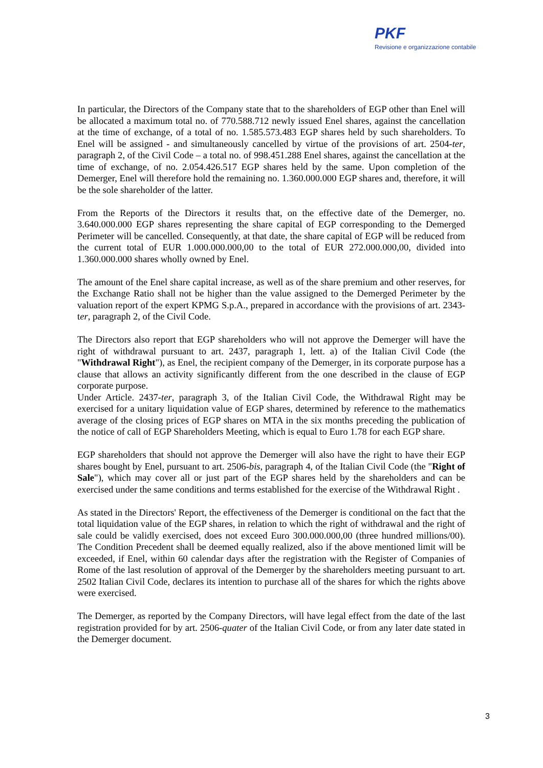PKF
Revisione e organizzazione contabile
In particular, the Directors of the Company state that to the shareholders of EGP other than Enel will be allocated a maximum total no. of 770.588.712 newly issued Enel shares, against the cancellation at the time of exchange, of a total of no. 1.585.573.483 EGP shares held by such shareholders. To Enel will be assigned - and simultaneously cancelled by virtue of the provisions of art. 2504-ter, paragraph 2, of the Civil Code – a total no. of 998.451.288 Enel shares, against the cancellation at the time of exchange, of no. 2.054.426.517 EGP shares held by the same. Upon completion of the Demerger, Enel will therefore hold the remaining no. 1.360.000.000 EGP shares and, therefore, it will be the sole shareholder of the latter.
From the Reports of the Directors it results that, on the effective date of the Demerger, no. 3.640.000.000 EGP shares representing the share capital of EGP corresponding to the Demerged Perimeter will be cancelled. Consequently, at that date, the share capital of EGP will be reduced from the current total of EUR 1.000.000.000,00 to the total of EUR 272.000.000,00, divided into 1.360.000.000 shares wholly owned by Enel.
The amount of the Enel share capital increase, as well as of the share premium and other reserves, for the Exchange Ratio shall not be higher than the value assigned to the Demerged Perimeter by the valuation report of the expert KPMG S.p.A., prepared in accordance with the provisions of art. 2343-ter, paragraph 2, of the Civil Code.
The Directors also report that EGP shareholders who will not approve the Demerger will have the right of withdrawal pursuant to art. 2437, paragraph 1, lett. a) of the Italian Civil Code (the "Withdrawal Right"), as Enel, the recipient company of the Demerger, in its corporate purpose has a clause that allows an activity significantly different from the one described in the clause of EGP corporate purpose.
Under Article. 2437-ter, paragraph 3, of the Italian Civil Code, the Withdrawal Right may be exercised for a unitary liquidation value of EGP shares, determined by reference to the mathematics average of the closing prices of EGP shares on MTA in the six months preceding the publication of the notice of call of EGP Shareholders Meeting, which is equal to Euro 1.78 for each EGP share.
EGP shareholders that should not approve the Demerger will also have the right to have their EGP shares bought by Enel, pursuant to art. 2506-bis, paragraph 4, of the Italian Civil Code (the "Right of Sale"), which may cover all or just part of the EGP shares held by the shareholders and can be exercised under the same conditions and terms established for the exercise of the Withdrawal Right .
As stated in the Directors' Report, the effectiveness of the Demerger is conditional on the fact that the total liquidation value of the EGP shares, in relation to which the right of withdrawal and the right of sale could be validly exercised, does not exceed Euro 300.000.000,00 (three hundred millions/00). The Condition Precedent shall be deemed equally realized, also if the above mentioned limit will be exceeded, if Enel, within 60 calendar days after the registration with the Register of Companies of Rome of the last resolution of approval of the Demerger by the shareholders meeting pursuant to art. 2502 Italian Civil Code, declares its intention to purchase all of the shares for which the rights above were exercised.
The Demerger, as reported by the Company Directors, will have legal effect from the date of the last registration provided for by art. 2506-quater of the Italian Civil Code, or from any later date stated in the Demerger document.
3